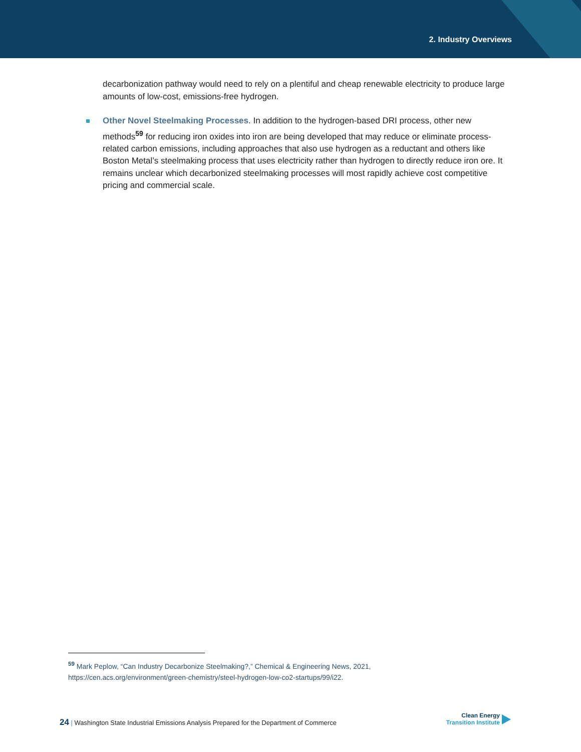2. Industry Overviews
decarbonization pathway would need to rely on a plentiful and cheap renewable electricity to produce large amounts of low-cost, emissions-free hydrogen.
Other Novel Steelmaking Processes. In addition to the hydrogen-based DRI process, other new methods<sup>59</sup> for reducing iron oxides into iron are being developed that may reduce or eliminate process-related carbon emissions, including approaches that also use hydrogen as a reductant and others like Boston Metal’s steelmaking process that uses electricity rather than hydrogen to directly reduce iron ore. It remains unclear which decarbonized steelmaking processes will most rapidly achieve cost competitive pricing and commercial scale.
<sup>59</sup> Mark Peplow, “Can Industry Decarbonize Steelmaking?,” Chemical & Engineering News, 2021, https://cen.acs.org/environment/green-chemistry/steel-hydrogen-low-co2-startups/99/i22.
24 | Washington State Industrial Emissions Analysis Prepared for the Department of Commerce
Clean Energy
Transition Institute